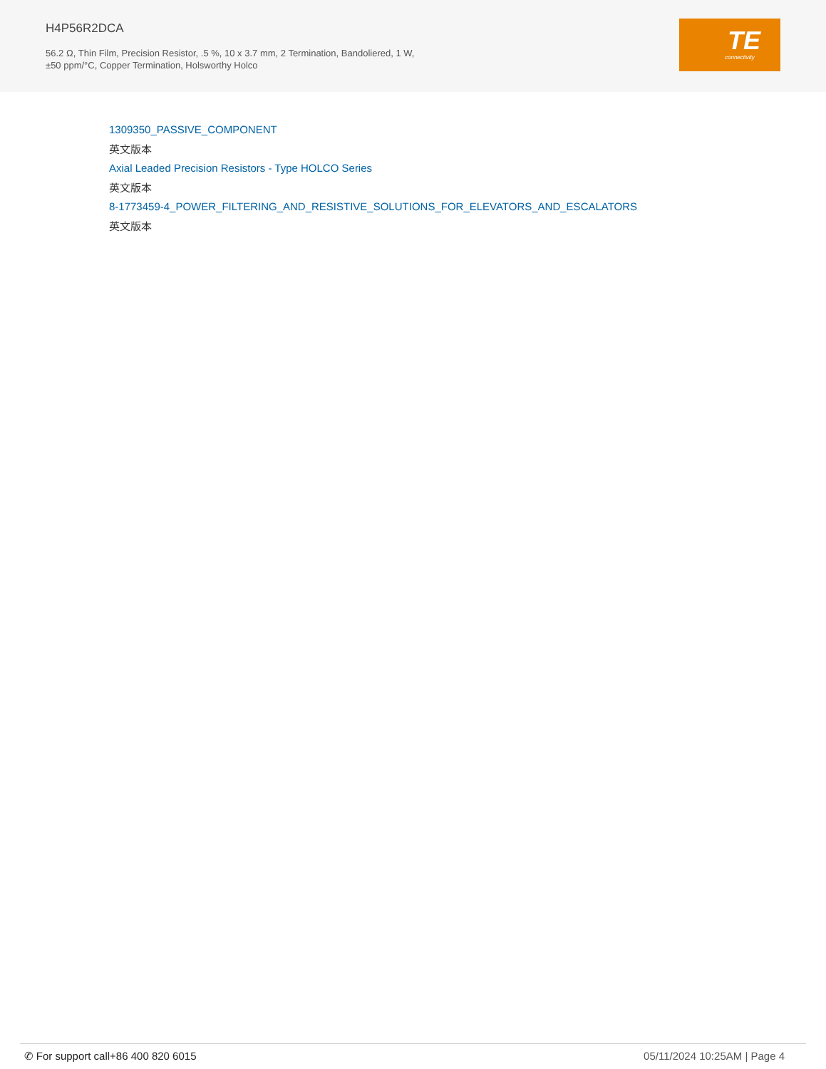H4P56R2DCA
56.2 Ω, Thin Film, Precision Resistor, .5 %, 10 x 3.7 mm, 2 Termination, Bandoliered, 1 W, ±50 ppm/°C, Copper Termination, Holsworthy Holco
TE
connectivity
1309350_PASSIVE_COMPONENT
英文版本
Axial Leaded Precision Resistors - Type HOLCO Series
英文版本
8-1773459-4_POWER_FILTERING_AND_RESISTIVE_SOLUTIONS_FOR_ELEVATORS_AND_ESCALATORS
英文版本
✆ For support call+86 400 820 6015 05/11/2024 10:25AM | Page 4